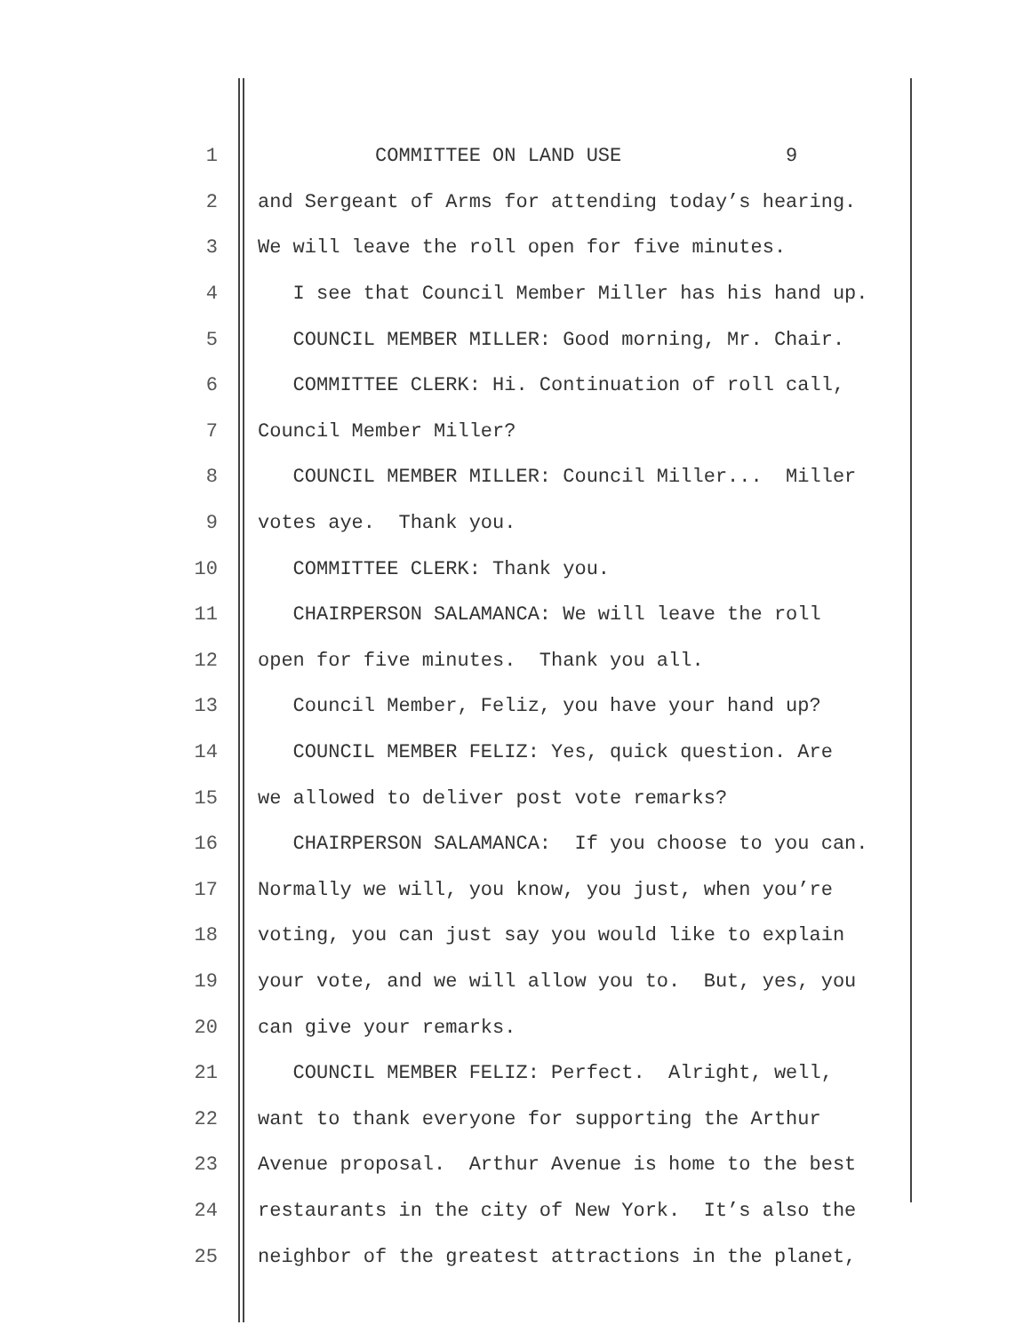1
COMMITTEE ON LAND USE 9
2
and Sergeant of Arms for attending today’s hearing.
3
We will leave the roll open for five minutes.
4
I see that Council Member Miller has his hand up.
5
COUNCIL MEMBER MILLER: Good morning, Mr. Chair.
6
COMMITTEE CLERK: Hi. Continuation of roll call,
7
Council Member Miller?
8
COUNCIL MEMBER MILLER: Council Miller... Miller
9
votes aye. Thank you.
10
COMMITTEE CLERK: Thank you.
11
CHAIRPERSON SALAMANCA: We will leave the roll
12
open for five minutes. Thank you all.
13
Council Member, Feliz, you have your hand up?
14
COUNCIL MEMBER FELIZ: Yes, quick question. Are
15
we allowed to deliver post vote remarks?
16
CHAIRPERSON SALAMANCA: If you choose to you can.
17
Normally we will, you know, you just, when you’re
18
voting, you can just say you would like to explain
19
your vote, and we will allow you to. But, yes, you
20
can give your remarks.
21
COUNCIL MEMBER FELIZ: Perfect. Alright, well,
22
want to thank everyone for supporting the Arthur
23
Avenue proposal. Arthur Avenue is home to the best
24
restaurants in the city of New York. It’s also the
25
neighbor of the greatest attractions in the planet,